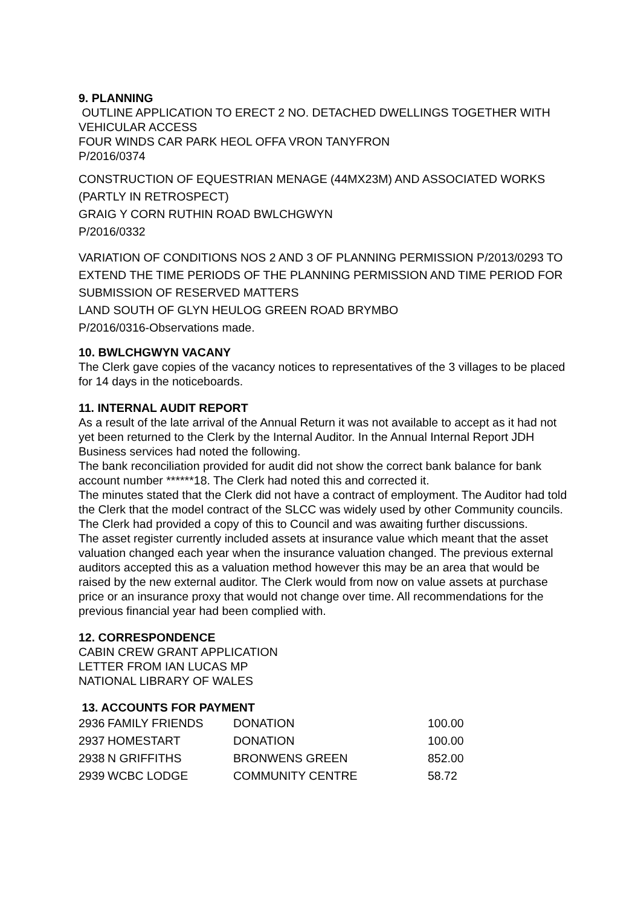9. PLANNING
OUTLINE APPLICATION TO ERECT 2 NO. DETACHED DWELLINGS TOGETHER WITH VEHICULAR ACCESS
FOUR WINDS CAR PARK HEOL OFFA VRON TANYFRON
P/2016/0374
CONSTRUCTION OF EQUESTRIAN MENAGE (44MX23M) AND ASSOCIATED WORKS (PARTLY IN RETROSPECT)
GRAIG Y CORN RUTHIN ROAD BWLCHGWYN
P/2016/0332
VARIATION OF CONDITIONS NOS 2 AND 3 OF PLANNING PERMISSION P/2013/0293 TO EXTEND THE TIME PERIODS OF THE PLANNING PERMISSION AND TIME PERIOD FOR SUBMISSION OF RESERVED MATTERS
LAND SOUTH OF GLYN HEULOG GREEN ROAD BRYMBO
P/2016/0316-Observations made.
10. BWLCHGWYN VACANY
The Clerk gave copies of the vacancy notices to representatives of the 3 villages to be placed for 14 days in the noticeboards.
11. INTERNAL AUDIT REPORT
As a result of the late arrival of the Annual Return it was not available to accept as it had not yet been returned to the Clerk by the Internal Auditor. In the Annual Internal Report JDH Business services had noted the following.
The bank reconciliation provided for audit did not show the correct bank balance for bank account number ******18. The Clerk had noted this and corrected it.
The minutes stated that the Clerk did not have a contract of employment. The Auditor had told the Clerk that the model contract of the SLCC was widely used by other Community councils. The Clerk had provided a copy of this to Council and was awaiting further discussions.
The asset register currently included assets at insurance value which meant that the asset valuation changed each year when the insurance valuation changed. The previous external auditors accepted this as a valuation method however this may be an area that would be raised by the new external auditor. The Clerk would from now on value assets at purchase price or an insurance proxy that would not change over time. All recommendations for the previous financial year had been complied with.
12. CORRESPONDENCE
CABIN CREW GRANT APPLICATION
LETTER FROM IAN LUCAS MP
NATIONAL LIBRARY OF WALES
13. ACCOUNTS FOR PAYMENT
| 2936 | FAMILY FRIENDS | DONATION | 100.00 |
| 2937 | HOMESTART | DONATION | 100.00 |
| 2938 | N GRIFFITHS | BRONWENS GREEN | 852.00 |
| 2939 | WCBC LODGE | COMMUNITY CENTRE | 58.72 |